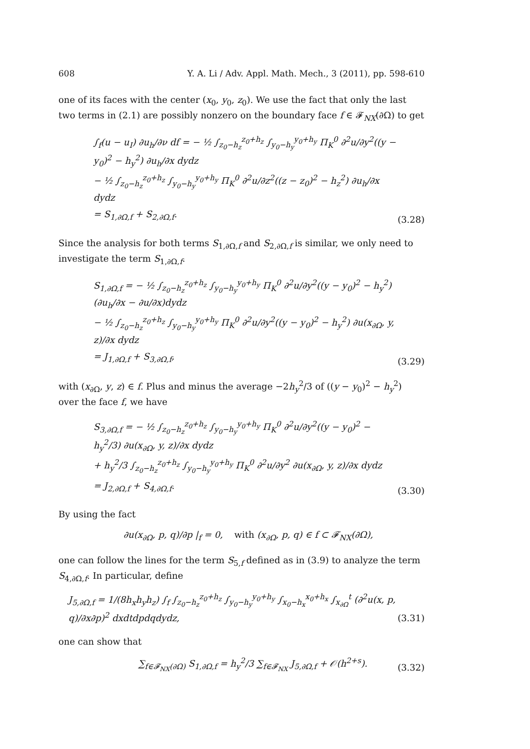608 Y. A. Li / Adv. Appl. Math. Mech., 3 (2011), pp. 598-610
one of its faces with the center (x<sub>0</sub>, y<sub>0</sub>, z<sub>0</sub>). We use the fact that only the last two terms in (2.1) are possibly nonzero on the boundary face f ∈ 𝓕<sub>NX</sub>(∂Ω) to get
∫<sub>f</sub>(u − u<sub>I</sub>) ∂u<sub>h</sub>/∂ν df = − ½ ∫<sub>z<sub>0</sub>−h<sub>z</sub></sub><sup>z<sub>0</sub>+h<sub>z</sub></sup> ∫<sub>y<sub>0</sub>−h<sub>y</sub></sub><sup>y<sub>0</sub>+h<sub>y</sub></sup> Π<sub>K</sub><sup>0</sup> ∂<sup>2</sup>u/∂y<sup>2</sup>((y − y<sub>0</sub>)<sup>2</sup> − h<sub>y</sub><sup>2</sup>) ∂u<sub>h</sub>/∂x dydz
− ½ ∫<sub>z<sub>0</sub>−h<sub>z</sub></sub><sup>z<sub>0</sub>+h<sub>z</sub></sup> ∫<sub>y<sub>0</sub>−h<sub>y</sub></sub><sup>y<sub>0</sub>+h<sub>y</sub></sup> Π<sub>K</sub><sup>0</sup> ∂<sup>2</sup>u/∂z<sup>2</sup>((z − z<sub>0</sub>)<sup>2</sup> − h<sub>z</sub><sup>2</sup>) ∂u<sub>h</sub>/∂x dydz
= S<sub>1,∂Ω,f</sub> + S<sub>2,∂Ω,f</sub>.
(3.28)
Since the analysis for both terms S<sub>1,∂Ω,f</sub> and S<sub>2,∂Ω,f</sub> is similar, we only need to investigate the term S<sub>1,∂Ω,f</sub>.
S<sub>1,∂Ω,f</sub> = − ½ ∫<sub>z<sub>0</sub>−h<sub>z</sub></sub><sup>z<sub>0</sub>+h<sub>z</sub></sup> ∫<sub>y<sub>0</sub>−h<sub>y</sub></sub><sup>y<sub>0</sub>+h<sub>y</sub></sup> Π<sub>K</sub><sup>0</sup> ∂<sup>2</sup>u/∂y<sup>2</sup>((y − y<sub>0</sub>)<sup>2</sup> − h<sub>y</sub><sup>2</sup>)(∂u<sub>h</sub>/∂x − ∂u/∂x)dydz
− ½ ∫<sub>z<sub>0</sub>−h<sub>z</sub></sub><sup>z<sub>0</sub>+h<sub>z</sub></sup> ∫<sub>y<sub>0</sub>−h<sub>y</sub></sub><sup>y<sub>0</sub>+h<sub>y</sub></sup> Π<sub>K</sub><sup>0</sup> ∂<sup>2</sup>u/∂y<sup>2</sup>((y − y<sub>0</sub>)<sup>2</sup> − h<sub>y</sub><sup>2</sup>) ∂u(x<sub>∂Ω</sub>, y, z)/∂x dydz
= J<sub>1,∂Ω,f</sub> + S<sub>3,∂Ω,f</sub>,
(3.29)
with (x<sub>∂Ω</sub>, y, z) ∈ f. Plus and minus the average −2h<sub>y</sub><sup>2</sup>/3 of ((y − y<sub>0</sub>)<sup>2</sup> − h<sub>y</sub><sup>2</sup>) over the face f, we have
S<sub>3,∂Ω,f</sub> = − ½ ∫<sub>z<sub>0</sub>−h<sub>z</sub></sub><sup>z<sub>0</sub>+h<sub>z</sub></sup> ∫<sub>y<sub>0</sub>−h<sub>y</sub></sub><sup>y<sub>0</sub>+h<sub>y</sub></sup> Π<sub>K</sub><sup>0</sup> ∂<sup>2</sup>u/∂y<sup>2</sup>((y − y<sub>0</sub>)<sup>2</sup> − h<sub>y</sub><sup>2</sup>/3) ∂u(x<sub>∂Ω</sub>, y, z)/∂x dydz
+ h<sub>y</sub><sup>2</sup>/3 ∫<sub>z<sub>0</sub>−h<sub>z</sub></sub><sup>z<sub>0</sub>+h<sub>z</sub></sup> ∫<sub>y<sub>0</sub>−h<sub>y</sub></sub><sup>y<sub>0</sub>+h<sub>y</sub></sup> Π<sub>K</sub><sup>0</sup> ∂<sup>2</sup>u/∂y<sup>2</sup> ∂u(x<sub>∂Ω</sub>, y, z)/∂x dydz
= J<sub>2,∂Ω,f</sub> + S<sub>4,∂Ω,f</sub>.
(3.30)
By using the fact
∂u(x<sub>∂Ω</sub>, p, q)/∂p |<sub>f</sub> = 0, with (x<sub>∂Ω</sub>, p, q) ∈ f ⊂ 𝓕<sub>NX</sub>(∂Ω),
one can follow the lines for the term S<sub>5,f</sub> defined as in (3.9) to analyze the term S<sub>4,∂Ω,f</sub>. In particular, define
J<sub>5,∂Ω,f</sub> = 1/(8h<sub>x</sub>h<sub>y</sub>h<sub>z</sub>) ∫<sub>f</sub> ∫<sub>z<sub>0</sub>−h<sub>z</sub></sub><sup>z<sub>0</sub>+h<sub>z</sub></sup> ∫<sub>y<sub>0</sub>−h<sub>y</sub></sub><sup>y<sub>0</sub>+h<sub>y</sub></sup> ∫<sub>x<sub>0</sub>−h<sub>x</sub></sub><sup>x<sub>0</sub>+h<sub>x</sub></sup> ∫<sub>x<sub>∂Ω</sub></sub><sup>t</sup> (∂<sup>2</sup>u(x, p, q)/∂x∂p)<sup>2</sup> dxdtdpdqdydz,
(3.31)
one can show that
∑<sub>f∈𝓕<sub>NX</sub>(∂Ω)</sub> S<sub>1,∂Ω,f</sub> = h<sub>y</sub><sup>2</sup>/3 ∑<sub>f∈𝓕<sub>NX</sub></sub> J<sub>5,∂Ω,f</sub> + 𝒪(h<sup>2+s</sup>).
(3.32)